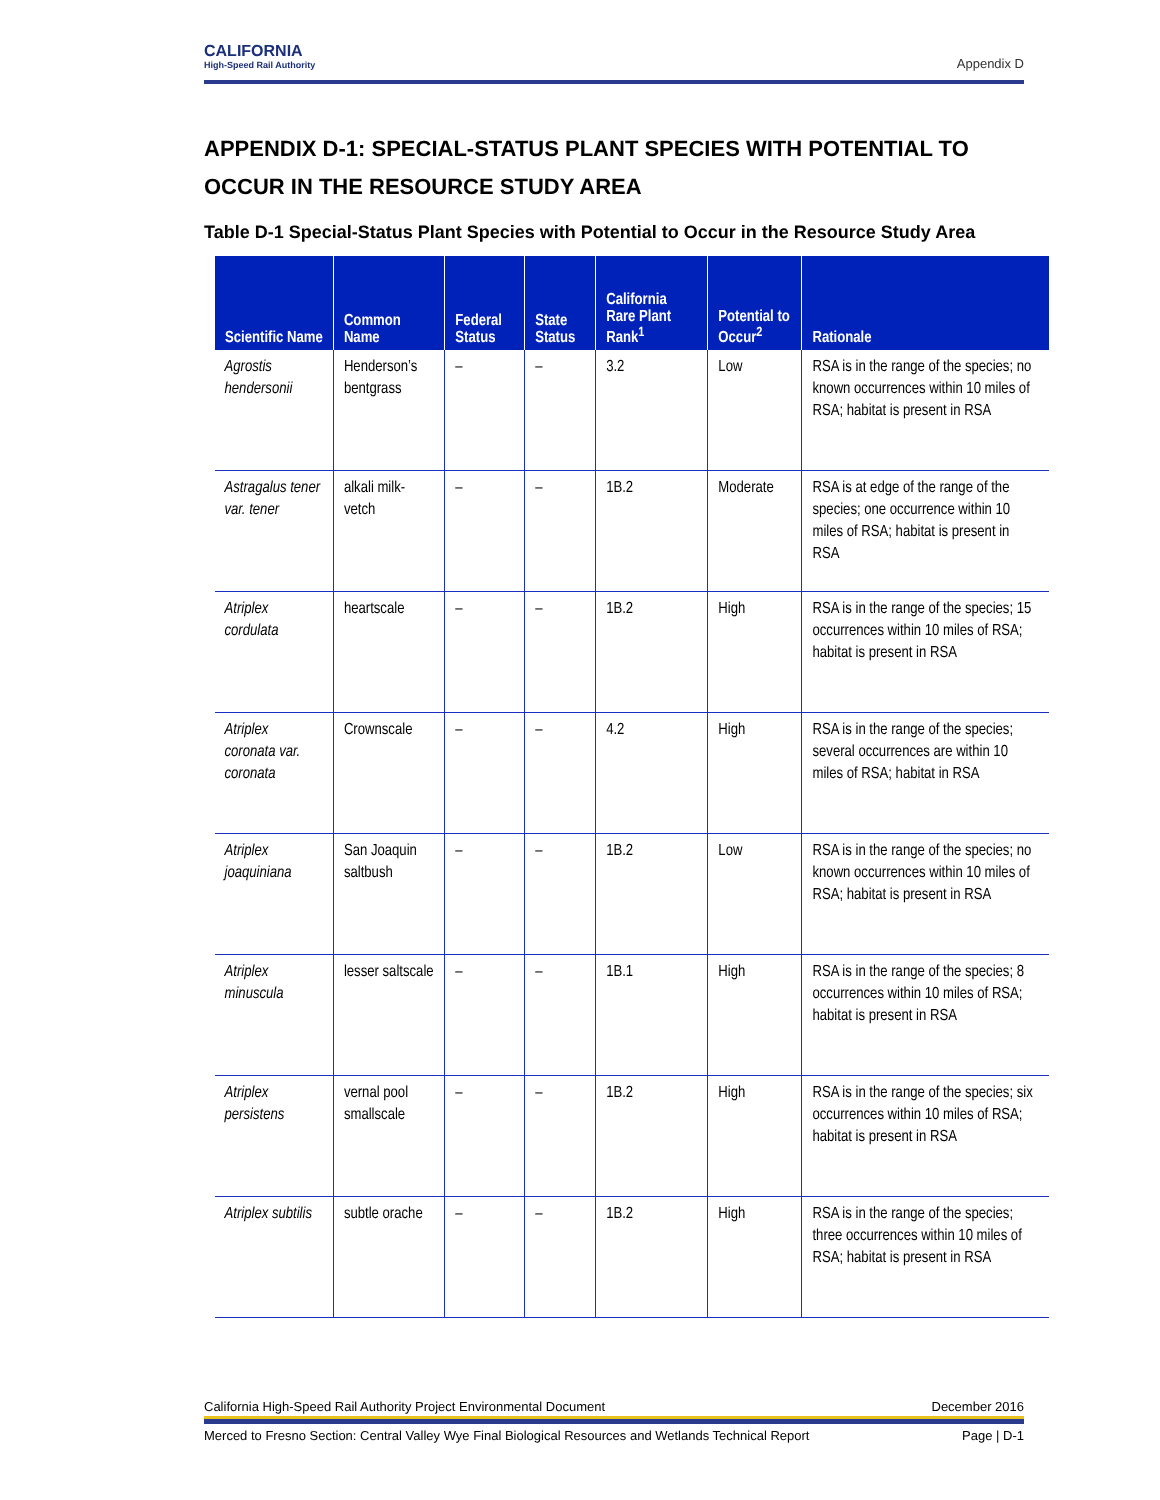CALIFORNIA
High-Speed Rail Authority
Appendix D
APPENDIX D-1: SPECIAL-STATUS PLANT SPECIES WITH POTENTIAL TO OCCUR IN THE RESOURCE STUDY AREA
Table D-1 Special-Status Plant Species with Potential to Occur in the Resource Study Area
| Scientific Name | Common Name | Federal Status | State Status | California Rare Plant Rank<sup>1</sup> | Potential to Occur<sup>2</sup> | Rationale |
| --- | --- | --- | --- | --- | --- | --- |
| Agrostis hendersonii | Henderson’s bentgrass | – | – | 3.2 | Low | RSA is in the range of the species; no known occurrences within 10 miles of RSA; habitat is present in RSA |
| Astragalus tener var. tener | alkali milk-vetch | – | – | 1B.2 | Moderate | RSA is at edge of the range of the species; one occurrence within 10 miles of RSA; habitat is present in RSA |
| Atriplex cordulata | heartscale | – | – | 1B.2 | High | RSA is in the range of the species; 15 occurrences within 10 miles of RSA; habitat is present in RSA |
| Atriplex coronata var. coronata | Crownscale | – | – | 4.2 | High | RSA is in the range of the species; several occurrences are within 10 miles of RSA; habitat in RSA |
| Atriplex joaquiniana | San Joaquin saltbush | – | – | 1B.2 | Low | RSA is in the range of the species; no known occurrences within 10 miles of RSA; habitat is present in RSA |
| Atriplex minuscula | lesser saltscale | – | – | 1B.1 | High | RSA is in the range of the species; 8 occurrences within 10 miles of RSA; habitat is present in RSA |
| Atriplex persistens | vernal pool smallscale | – | – | 1B.2 | High | RSA is in the range of the species; six occurrences within 10 miles of RSA; habitat is present in RSA |
| Atriplex subtilis | subtle orache | – | – | 1B.2 | High | RSA is in the range of the species; three occurrences within 10 miles of RSA; habitat is present in RSA |
California High-Speed Rail Authority Project Environmental Document December 2016
Merced to Fresno Section: Central Valley Wye Final Biological Resources and Wetlands Technical Report Page | D-1